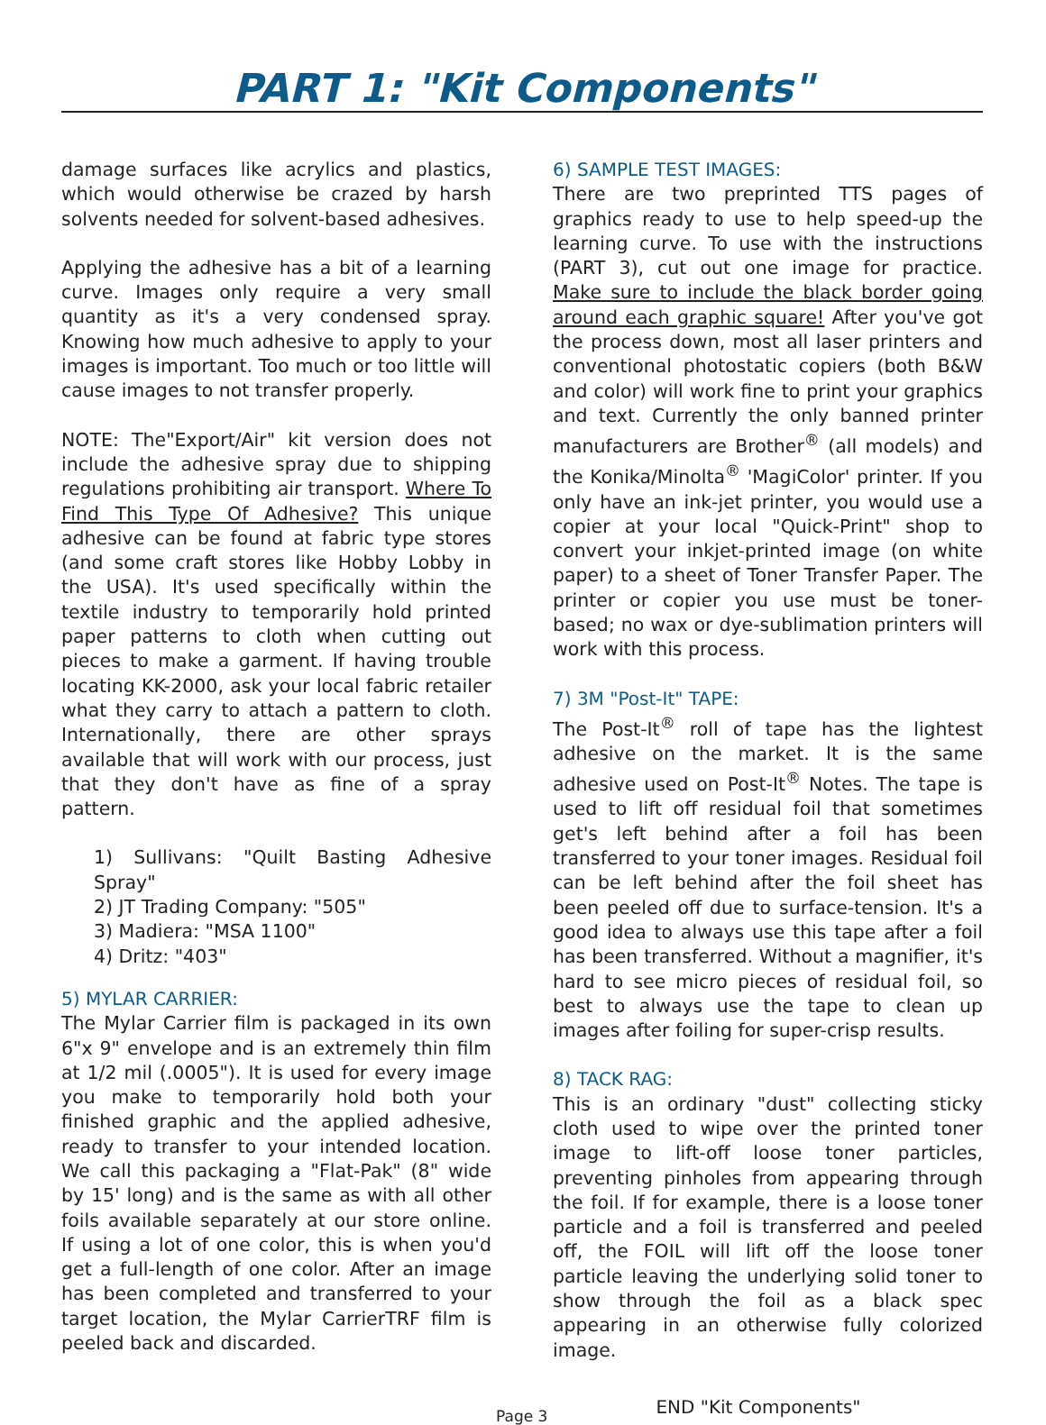PART 1: "Kit Components"
damage surfaces like acrylics and plastics, which would otherwise be crazed by harsh solvents needed for solvent-based adhesives.
Applying the adhesive has a bit of a learning curve. Images only require a very small quantity as it's a very condensed spray. Knowing how much adhesive to apply to your images is important. Too much or too little will cause images to not transfer properly.
NOTE: The"Export/Air" kit version does not include the adhesive spray due to shipping regulations prohibiting air transport. Where To Find This Type Of Adhesive? This unique adhesive can be found at fabric type stores (and some craft stores like Hobby Lobby in the USA). It's used specifically within the textile industry to temporarily hold printed paper patterns to cloth when cutting out pieces to make a garment. If having trouble locating KK-2000, ask your local fabric retailer what they carry to attach a pattern to cloth. Internationally, there are other sprays available that will work with our process, just that they don't have as fine of a spray pattern.
1) Sullivans: "Quilt Basting Adhesive Spray"
2) JT Trading Company: "505"
3) Madiera: "MSA 1100"
4) Dritz: "403"
5) MYLAR CARRIER:
The Mylar Carrier film is packaged in its own 6"x 9" envelope and is an extremely thin film at 1/2 mil (.0005"). It is used for every image you make to temporarily hold both your finished graphic and the applied adhesive, ready to transfer to your intended location. We call this packaging a "Flat-Pak" (8" wide by 15' long) and is the same as with all other foils available separately at our store online. If using a lot of one color, this is when you'd get a full-length of one color. After an image has been completed and transferred to your target location, the Mylar CarrierTRF film is peeled back and discarded.
6) SAMPLE TEST IMAGES:
There are two preprinted TTS pages of graphics ready to use to help speed-up the learning curve. To use with the instructions (PART 3), cut out one image for practice. Make sure to include the black border going around each graphic square! After you've got the process down, most all laser printers and conventional photostatic copiers (both B&W and color) will work fine to print your graphics and text. Currently the only banned printer manufacturers are Brother<sup>®</sup> (all models) and the Konika/Minolta<sup>®</sup> 'MagiColor' printer. If you only have an ink-jet printer, you would use a copier at your local "Quick-Print" shop to convert your inkjet-printed image (on white paper) to a sheet of Toner Transfer Paper. The printer or copier you use must be toner-based; no wax or dye-sublimation printers will work with this process.
7) 3M "Post-It" TAPE:
The Post-It<sup>®</sup> roll of tape has the lightest adhesive on the market. It is the same adhesive used on Post-It<sup>®</sup> Notes. The tape is used to lift off residual foil that sometimes get's left behind after a foil has been transferred to your toner images. Residual foil can be left behind after the foil sheet has been peeled off due to surface-tension. It's a good idea to always use this tape after a foil has been transferred. Without a magnifier, it's hard to see micro pieces of residual foil, so best to always use the tape to clean up images after foiling for super-crisp results.
8) TACK RAG:
This is an ordinary "dust" collecting sticky cloth used to wipe over the printed toner image to lift-off loose toner particles, preventing pinholes from appearing through the foil. If for example, there is a loose toner particle and a foil is transferred and peeled off, the FOIL will lift off the loose toner particle leaving the underlying solid toner to show through the foil as a black spec appearing in an otherwise fully colorized image.
Page 3 END "Kit Components"